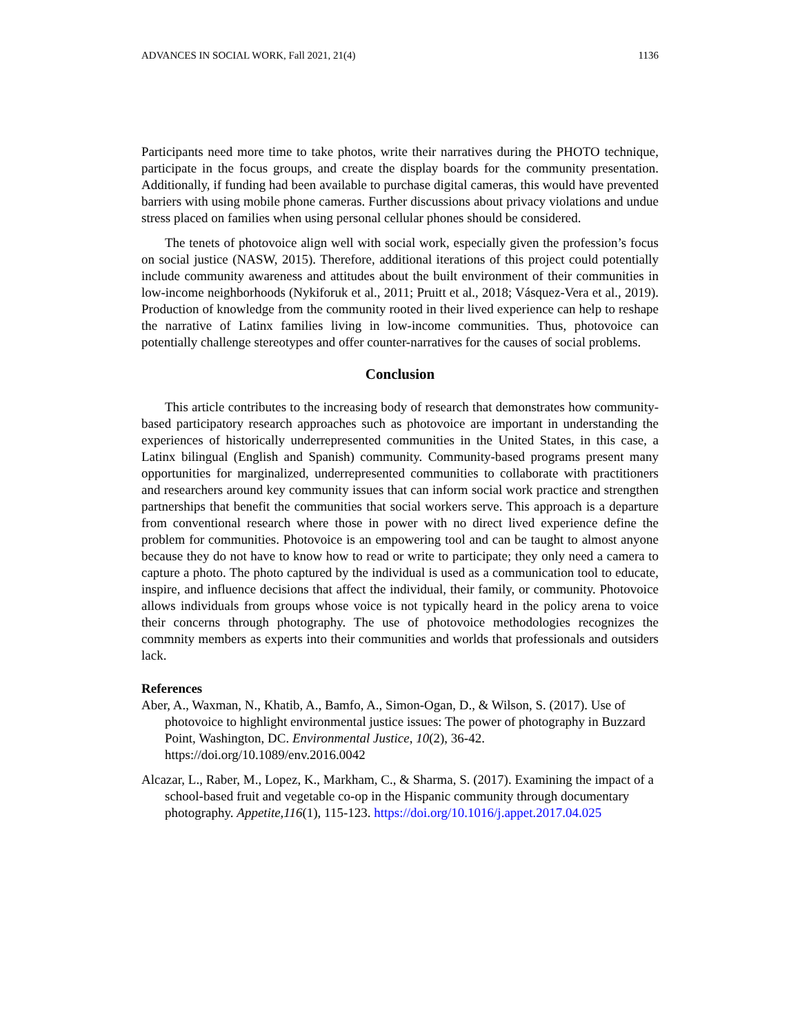ADVANCES IN SOCIAL WORK, Fall 2021, 21(4) 1136
Participants need more time to take photos, write their narratives during the PHOTO technique, participate in the focus groups, and create the display boards for the community presentation. Additionally, if funding had been available to purchase digital cameras, this would have prevented barriers with using mobile phone cameras. Further discussions about privacy violations and undue stress placed on families when using personal cellular phones should be considered.
The tenets of photovoice align well with social work, especially given the profession’s focus on social justice (NASW, 2015). Therefore, additional iterations of this project could potentially include community awareness and attitudes about the built environment of their communities in low-income neighborhoods (Nykiforuk et al., 2011; Pruitt et al., 2018; Vásquez-Vera et al., 2019). Production of knowledge from the community rooted in their lived experience can help to reshape the narrative of Latinx families living in low-income communities. Thus, photovoice can potentially challenge stereotypes and offer counter-narratives for the causes of social problems.
Conclusion
This article contributes to the increasing body of research that demonstrates how community-based participatory research approaches such as photovoice are important in understanding the experiences of historically underrepresented communities in the United States, in this case, a Latinx bilingual (English and Spanish) community. Community-based programs present many opportunities for marginalized, underrepresented communities to collaborate with practitioners and researchers around key community issues that can inform social work practice and strengthen partnerships that benefit the communities that social workers serve. This approach is a departure from conventional research where those in power with no direct lived experience define the problem for communities. Photovoice is an empowering tool and can be taught to almost anyone because they do not have to know how to read or write to participate; they only need a camera to capture a photo. The photo captured by the individual is used as a communication tool to educate, inspire, and influence decisions that affect the individual, their family, or community. Photovoice allows individuals from groups whose voice is not typically heard in the policy arena to voice their concerns through photography. The use of photovoice methodologies recognizes the commnity members as experts into their communities and worlds that professionals and outsiders lack.
References
Aber, A., Waxman, N., Khatib, A., Bamfo, A., Simon-Ogan, D., & Wilson, S. (2017). Use of photovoice to highlight environmental justice issues: The power of photography in Buzzard Point, Washington, DC. Environmental Justice, 10(2), 36-42. https://doi.org/10.1089/env.2016.0042
Alcazar, L., Raber, M., Lopez, K., Markham, C., & Sharma, S. (2017). Examining the impact of a school-based fruit and vegetable co-op in the Hispanic community through documentary photography. Appetite,116(1), 115-123. https://doi.org/10.1016/j.appet.2017.04.025